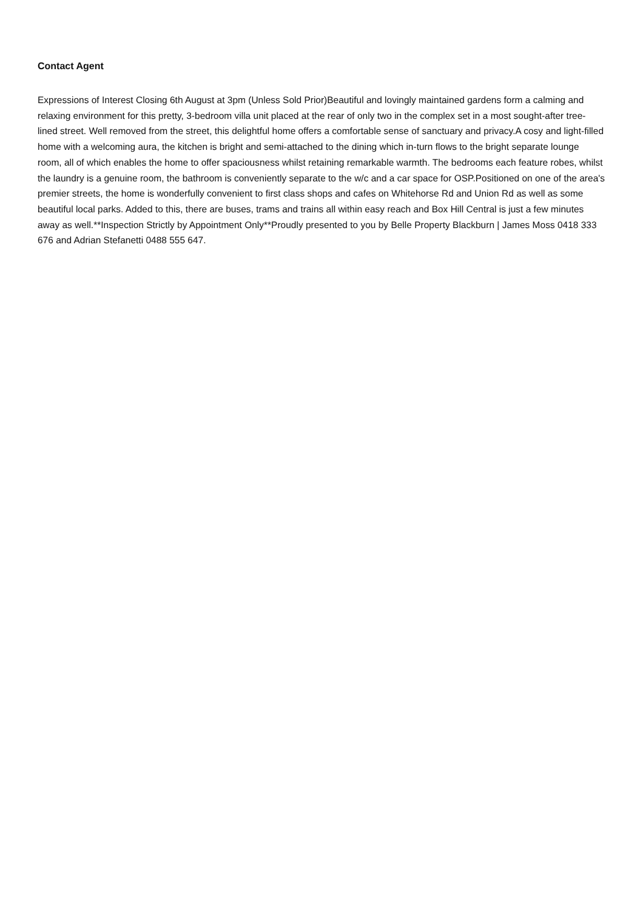Contact Agent
Expressions of Interest Closing 6th August at 3pm (Unless Sold Prior)Beautiful and lovingly maintained gardens form a calming and relaxing environment for this pretty, 3-bedroom villa unit placed at the rear of only two in the complex set in a most sought-after tree-lined street. Well removed from the street, this delightful home offers a comfortable sense of sanctuary and privacy.A cosy and light-filled home with a welcoming aura, the kitchen is bright and semi-attached to the dining which in-turn flows to the bright separate lounge room, all of which enables the home to offer spaciousness whilst retaining remarkable warmth. The bedrooms each feature robes, whilst the laundry is a genuine room, the bathroom is conveniently separate to the w/c and a car space for OSP.Positioned on one of the area's premier streets, the home is wonderfully convenient to first class shops and cafes on Whitehorse Rd and Union Rd as well as some beautiful local parks. Added to this, there are buses, trams and trains all within easy reach and Box Hill Central is just a few minutes away as well.**Inspection Strictly by Appointment Only**Proudly presented to you by Belle Property Blackburn | James Moss 0418 333 676 and Adrian Stefanetti 0488 555 647.